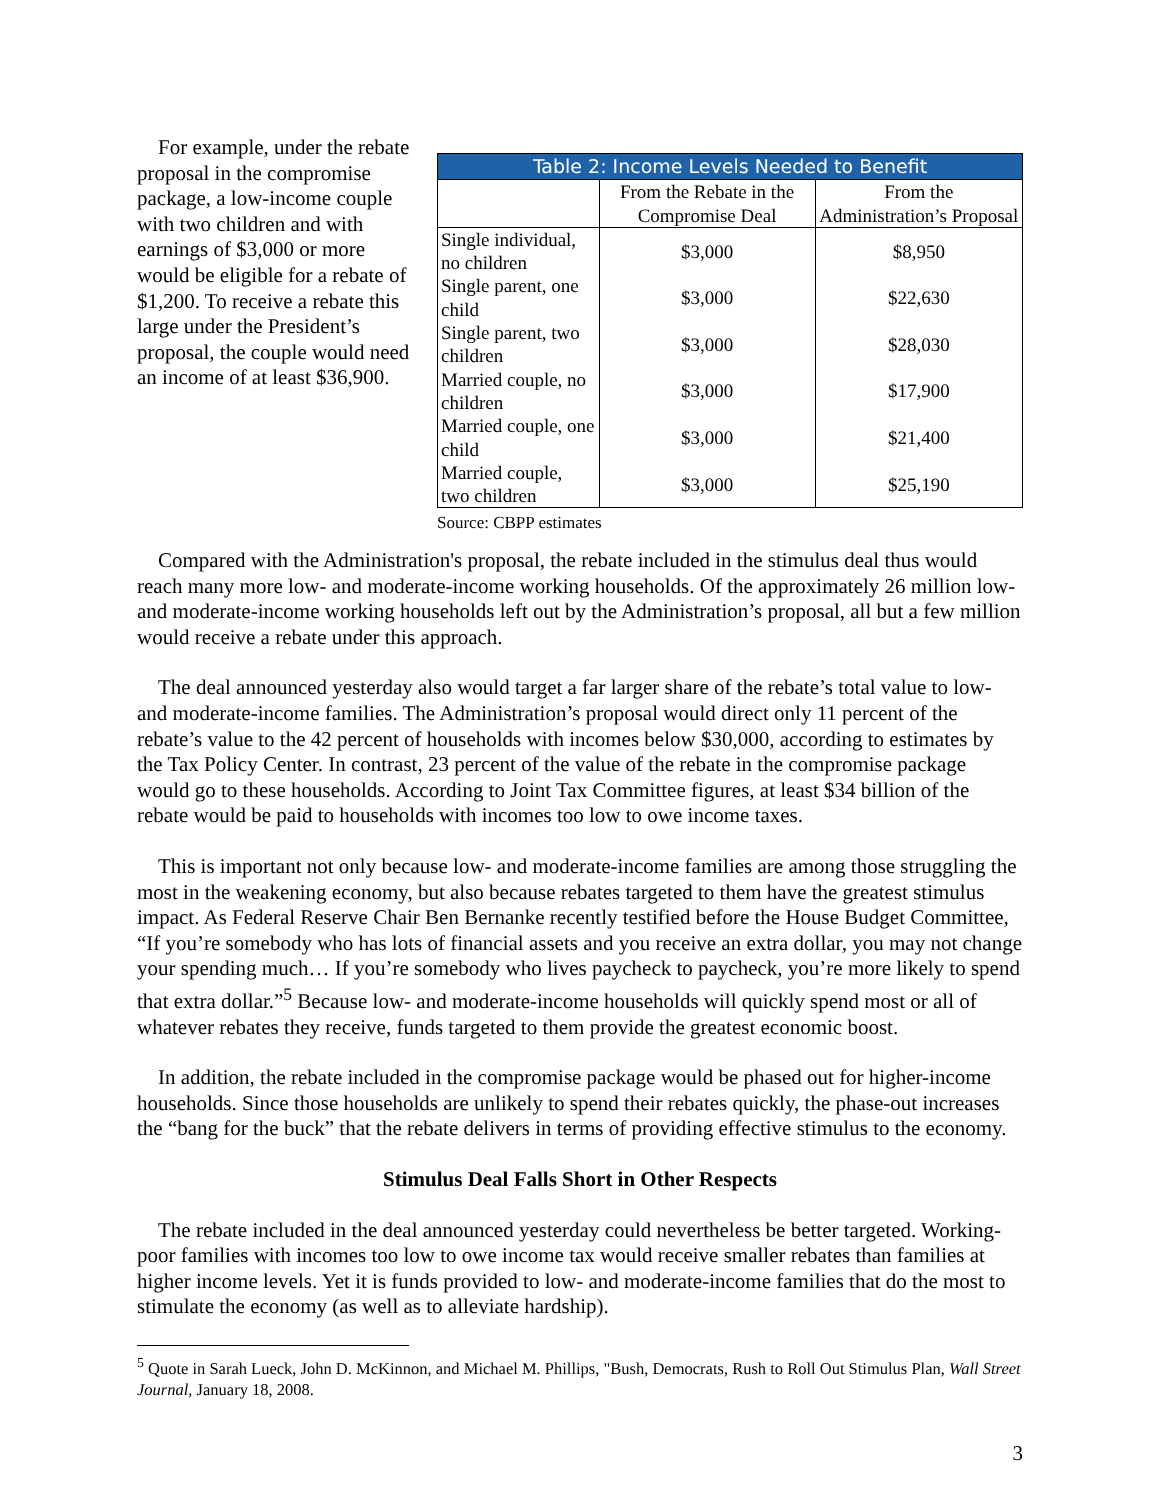For example, under the rebate proposal in the compromise package, a low-income couple with two children and with earnings of $3,000 or more would be eligible for a rebate of $1,200. To receive a rebate this large under the President’s proposal, the couple would need an income of at least $36,900.
| Table 2: Income Levels Needed to Benefit | | |
| --- | --- | --- |
| | From the Rebate in the Compromise Deal | From the Administration’s Proposal |
| Single individual, no children | $3,000 | $8,950 |
| Single parent, one child | $3,000 | $22,630 |
| Single parent, two children | $3,000 | $28,030 |
| Married couple, no children | $3,000 | $17,900 |
| Married couple, one child | $3,000 | $21,400 |
| Married couple, two children | $3,000 | $25,190 |
Source: CBPP estimates
Compared with the Administration's proposal, the rebate included in the stimulus deal thus would reach many more low- and moderate-income working households. Of the approximately 26 million low- and moderate-income working households left out by the Administration’s proposal, all but a few million would receive a rebate under this approach.
The deal announced yesterday also would target a far larger share of the rebate’s total value to low- and moderate-income families. The Administration’s proposal would direct only 11 percent of the rebate’s value to the 42 percent of households with incomes below $30,000, according to estimates by the Tax Policy Center. In contrast, 23 percent of the value of the rebate in the compromise package would go to these households. According to Joint Tax Committee figures, at least $34 billion of the rebate would be paid to households with incomes too low to owe income taxes.
This is important not only because low- and moderate-income families are among those struggling the most in the weakening economy, but also because rebates targeted to them have the greatest stimulus impact. As Federal Reserve Chair Ben Bernanke recently testified before the House Budget Committee, “If you’re somebody who has lots of financial assets and you receive an extra dollar, you may not change your spending much… If you’re somebody who lives paycheck to paycheck, you’re more likely to spend that extra dollar.”<sup>5</sup> Because low- and moderate-income households will quickly spend most or all of whatever rebates they receive, funds targeted to them provide the greatest economic boost.
In addition, the rebate included in the compromise package would be phased out for higher-income households. Since those households are unlikely to spend their rebates quickly, the phase-out increases the “bang for the buck” that the rebate delivers in terms of providing effective stimulus to the economy.
Stimulus Deal Falls Short in Other Respects
The rebate included in the deal announced yesterday could nevertheless be better targeted. Working-poor families with incomes too low to owe income tax would receive smaller rebates than families at higher income levels. Yet it is funds provided to low- and moderate-income families that do the most to stimulate the economy (as well as to alleviate hardship).
<sup>5</sup> Quote in Sarah Lueck, John D. McKinnon, and Michael M. Phillips, "Bush, Democrats, Rush to Roll Out Stimulus Plan, Wall Street Journal, January 18, 2008.
3